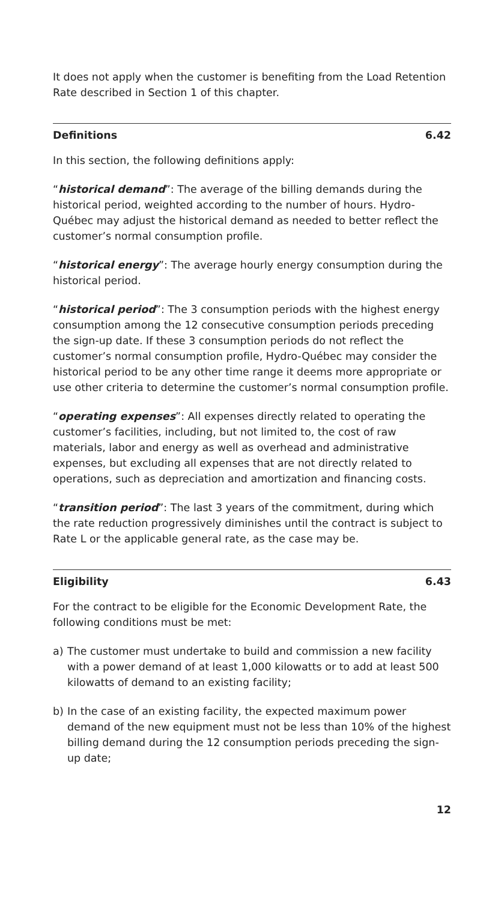It does not apply when the customer is benefiting from the Load Retention Rate described in Section 1 of this chapter.
Definitions 6.42
In this section, the following definitions apply:
“historical demand”: The average of the billing demands during the historical period, weighted according to the number of hours. Hydro-Québec may adjust the historical demand as needed to better reflect the customer’s normal consumption profile.
“historical energy”: The average hourly energy consumption during the historical period.
“historical period”: The 3 consumption periods with the highest energy consumption among the 12 consecutive consumption periods preceding the sign-up date. If these 3 consumption periods do not reflect the customer’s normal consumption profile, Hydro-Québec may consider the historical period to be any other time range it deems more appropriate or use other criteria to determine the customer’s normal consumption profile.
“operating expenses”: All expenses directly related to operating the customer’s facilities, including, but not limited to, the cost of raw materials, labor and energy as well as overhead and administrative expenses, but excluding all expenses that are not directly related to operations, such as depreciation and amortization and financing costs.
“transition period”: The last 3 years of the commitment, during which the rate reduction progressively diminishes until the contract is subject to Rate L or the applicable general rate, as the case may be.
Eligibility 6.43
For the contract to be eligible for the Economic Development Rate, the following conditions must be met:
a) The customer must undertake to build and commission a new facility with a power demand of at least 1,000 kilowatts or to add at least 500 kilowatts of demand to an existing facility;
b) In the case of an existing facility, the expected maximum power demand of the new equipment must not be less than 10% of the highest billing demand during the 12 consumption periods preceding the sign-up date;
12